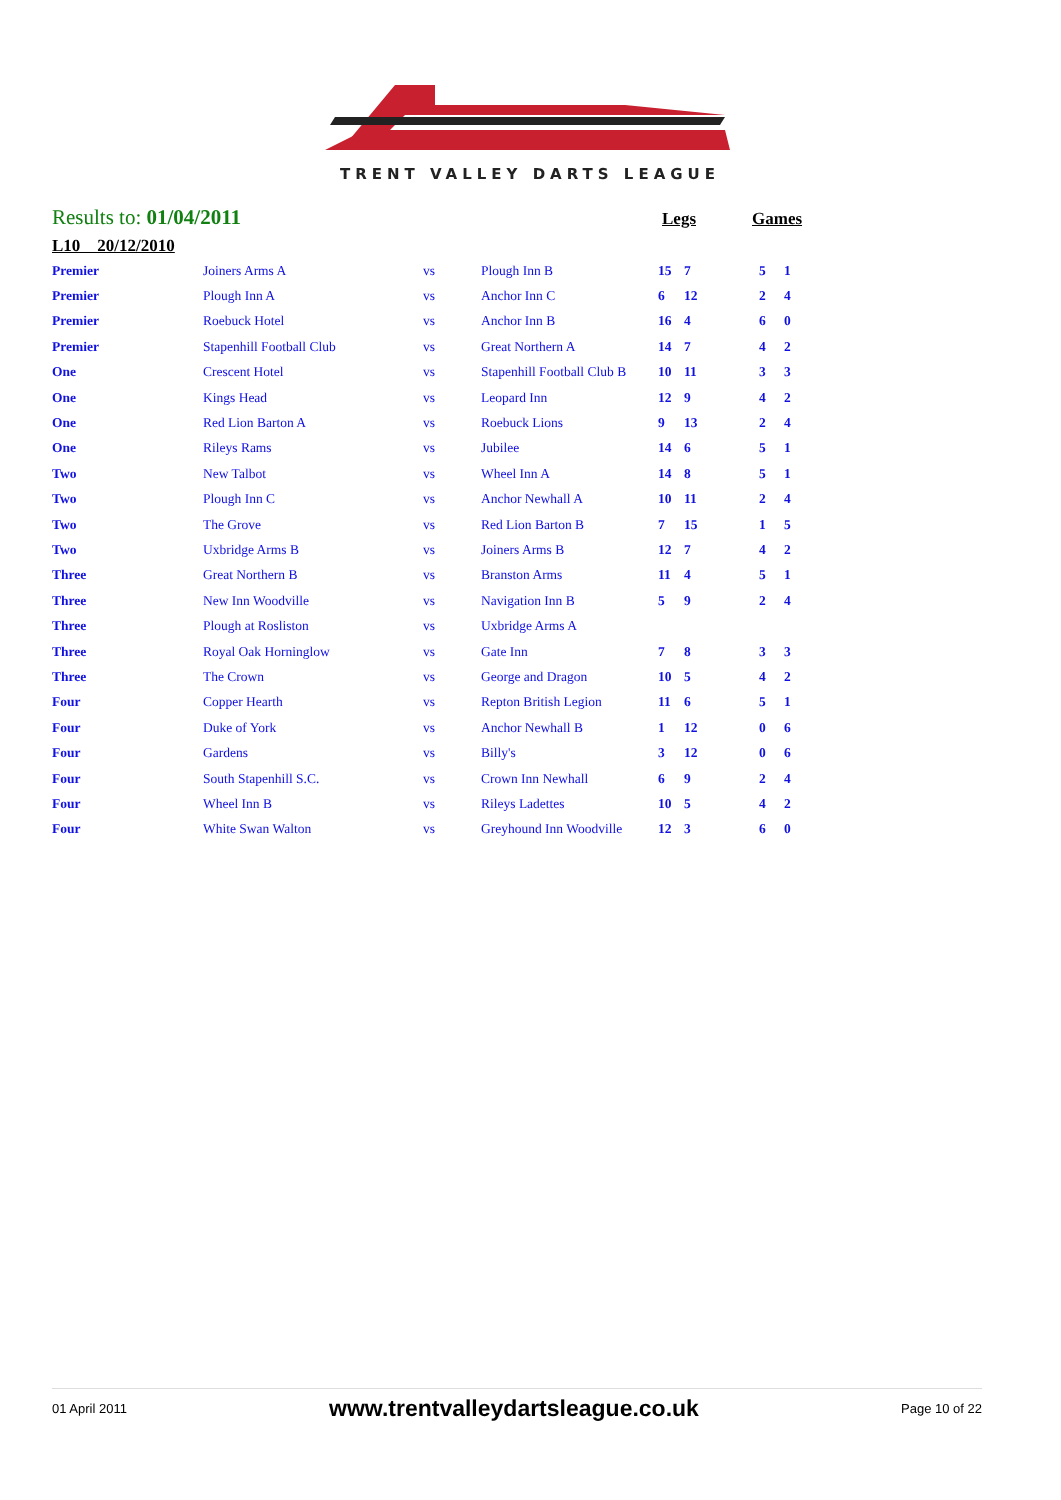TRENT VALLEY DARTS LEAGUE
Results to: 01/04/2011 Legs Games
L10 20/12/2010
| Premier | Joiners Arms A | vs | Plough Inn B | 15 | 7 | 5 | 1 |
| Premier | Plough Inn A | vs | Anchor Inn C | 6 | 12 | 2 | 4 |
| Premier | Roebuck Hotel | vs | Anchor Inn B | 16 | 4 | 6 | 0 |
| Premier | Stapenhill Football Club | vs | Great Northern A | 14 | 7 | 4 | 2 |
| One | Crescent Hotel | vs | Stapenhill Football Club B | 10 | 11 | 3 | 3 |
| One | Kings Head | vs | Leopard Inn | 12 | 9 | 4 | 2 |
| One | Red Lion Barton A | vs | Roebuck Lions | 9 | 13 | 2 | 4 |
| One | Rileys Rams | vs | Jubilee | 14 | 6 | 5 | 1 |
| Two | New Talbot | vs | Wheel Inn A | 14 | 8 | 5 | 1 |
| Two | Plough Inn C | vs | Anchor Newhall A | 10 | 11 | 2 | 4 |
| Two | The Grove | vs | Red Lion Barton B | 7 | 15 | 1 | 5 |
| Two | Uxbridge Arms B | vs | Joiners Arms B | 12 | 7 | 4 | 2 |
| Three | Great Northern B | vs | Branston Arms | 11 | 4 | 5 | 1 |
| Three | New Inn Woodville | vs | Navigation Inn B | 5 | 9 | 2 | 4 |
| Three | Plough at Rosliston | vs | Uxbridge Arms A | | | | |
| Three | Royal Oak Horninglow | vs | Gate Inn | 7 | 8 | 3 | 3 |
| Three | The Crown | vs | George and Dragon | 10 | 5 | 4 | 2 |
| Four | Copper Hearth | vs | Repton British Legion | 11 | 6 | 5 | 1 |
| Four | Duke of York | vs | Anchor Newhall B | 1 | 12 | 0 | 6 |
| Four | Gardens | vs | Billy's | 3 | 12 | 0 | 6 |
| Four | South Stapenhill S.C. | vs | Crown Inn Newhall | 6 | 9 | 2 | 4 |
| Four | Wheel Inn B | vs | Rileys Ladettes | 10 | 5 | 4 | 2 |
| Four | White Swan Walton | vs | Greyhound Inn Woodville | 12 | 3 | 6 | 0 |
01 April 2011 www.trentvalleydartsleague.co.uk Page 10 of 22